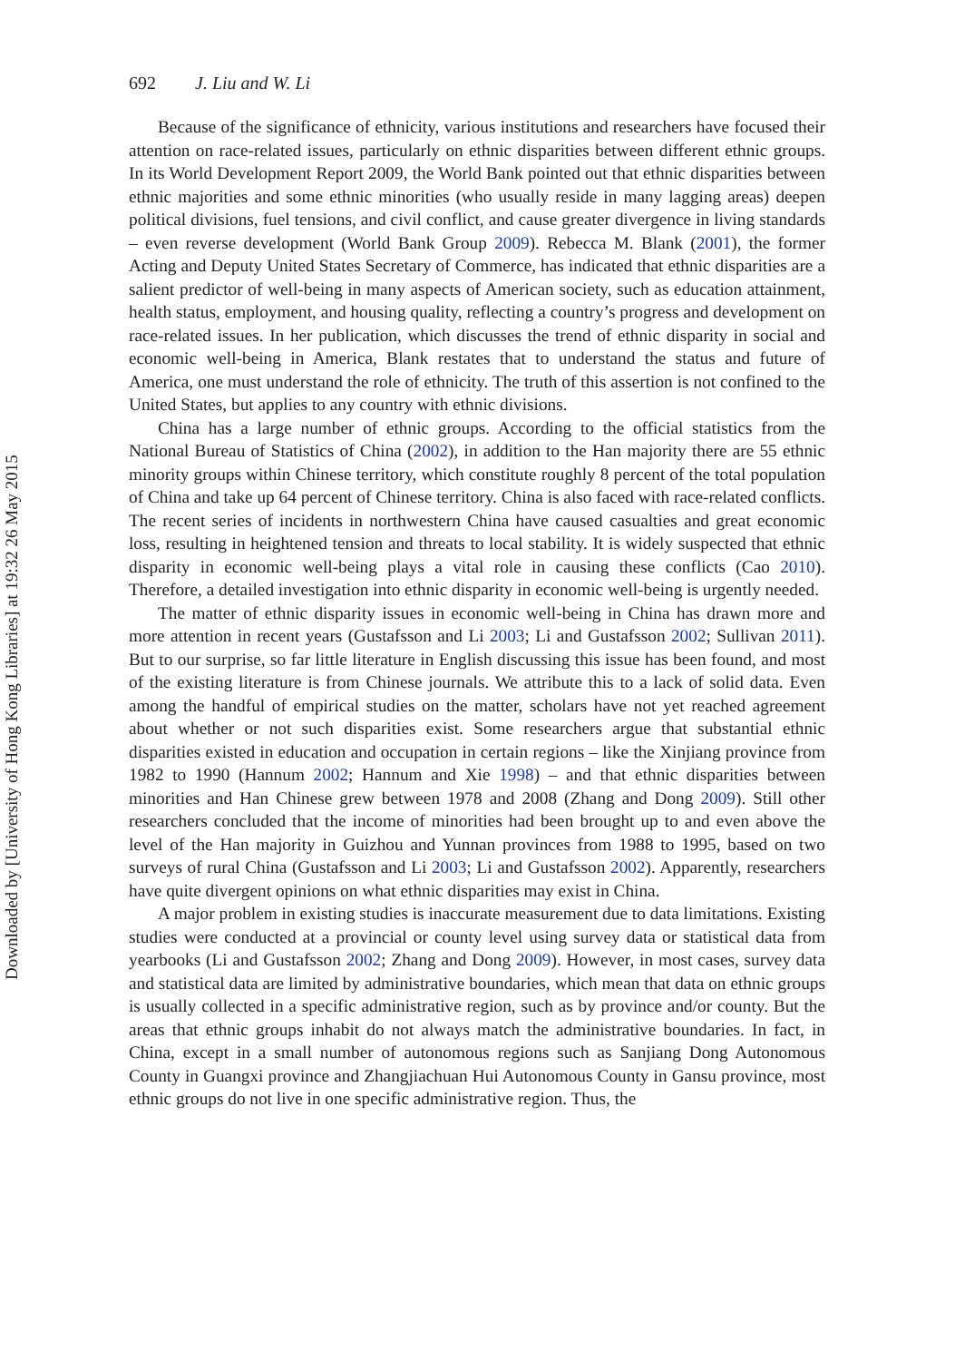692 J. Liu and W. Li
Because of the significance of ethnicity, various institutions and researchers have focused their attention on race-related issues, particularly on ethnic disparities between different ethnic groups. In its World Development Report 2009, the World Bank pointed out that ethnic disparities between ethnic majorities and some ethnic minorities (who usually reside in many lagging areas) deepen political divisions, fuel tensions, and civil conflict, and cause greater divergence in living standards – even reverse development (World Bank Group 2009). Rebecca M. Blank (2001), the former Acting and Deputy United States Secretary of Commerce, has indicated that ethnic disparities are a salient predictor of well-being in many aspects of American society, such as education attainment, health status, employment, and housing quality, reflecting a country’s progress and development on race-related issues. In her publication, which discusses the trend of ethnic disparity in social and economic well-being in America, Blank restates that to understand the status and future of America, one must understand the role of ethnicity. The truth of this assertion is not confined to the United States, but applies to any country with ethnic divisions.
China has a large number of ethnic groups. According to the official statistics from the National Bureau of Statistics of China (2002), in addition to the Han majority there are 55 ethnic minority groups within Chinese territory, which constitute roughly 8 percent of the total population of China and take up 64 percent of Chinese territory. China is also faced with race-related conflicts. The recent series of incidents in northwestern China have caused casualties and great economic loss, resulting in heightened tension and threats to local stability. It is widely suspected that ethnic disparity in economic well-being plays a vital role in causing these conflicts (Cao 2010). Therefore, a detailed investigation into ethnic disparity in economic well-being is urgently needed.
The matter of ethnic disparity issues in economic well-being in China has drawn more and more attention in recent years (Gustafsson and Li 2003; Li and Gustafsson 2002; Sullivan 2011). But to our surprise, so far little literature in English discussing this issue has been found, and most of the existing literature is from Chinese journals. We attribute this to a lack of solid data. Even among the handful of empirical studies on the matter, scholars have not yet reached agreement about whether or not such disparities exist. Some researchers argue that substantial ethnic disparities existed in education and occupation in certain regions – like the Xinjiang province from 1982 to 1990 (Hannum 2002; Hannum and Xie 1998) – and that ethnic disparities between minorities and Han Chinese grew between 1978 and 2008 (Zhang and Dong 2009). Still other researchers concluded that the income of minorities had been brought up to and even above the level of the Han majority in Guizhou and Yunnan provinces from 1988 to 1995, based on two surveys of rural China (Gustafsson and Li 2003; Li and Gustafsson 2002). Apparently, researchers have quite divergent opinions on what ethnic disparities may exist in China.
A major problem in existing studies is inaccurate measurement due to data limitations. Existing studies were conducted at a provincial or county level using survey data or statistical data from yearbooks (Li and Gustafsson 2002; Zhang and Dong 2009). However, in most cases, survey data and statistical data are limited by administrative boundaries, which mean that data on ethnic groups is usually collected in a specific administrative region, such as by province and/or county. But the areas that ethnic groups inhabit do not always match the administrative boundaries. In fact, in China, except in a small number of autonomous regions such as Sanjiang Dong Autonomous County in Guangxi province and Zhangjiachuan Hui Autonomous County in Gansu province, most ethnic groups do not live in one specific administrative region. Thus, the
Downloaded by [University of Hong Kong Libraries] at 19:32 26 May 2015